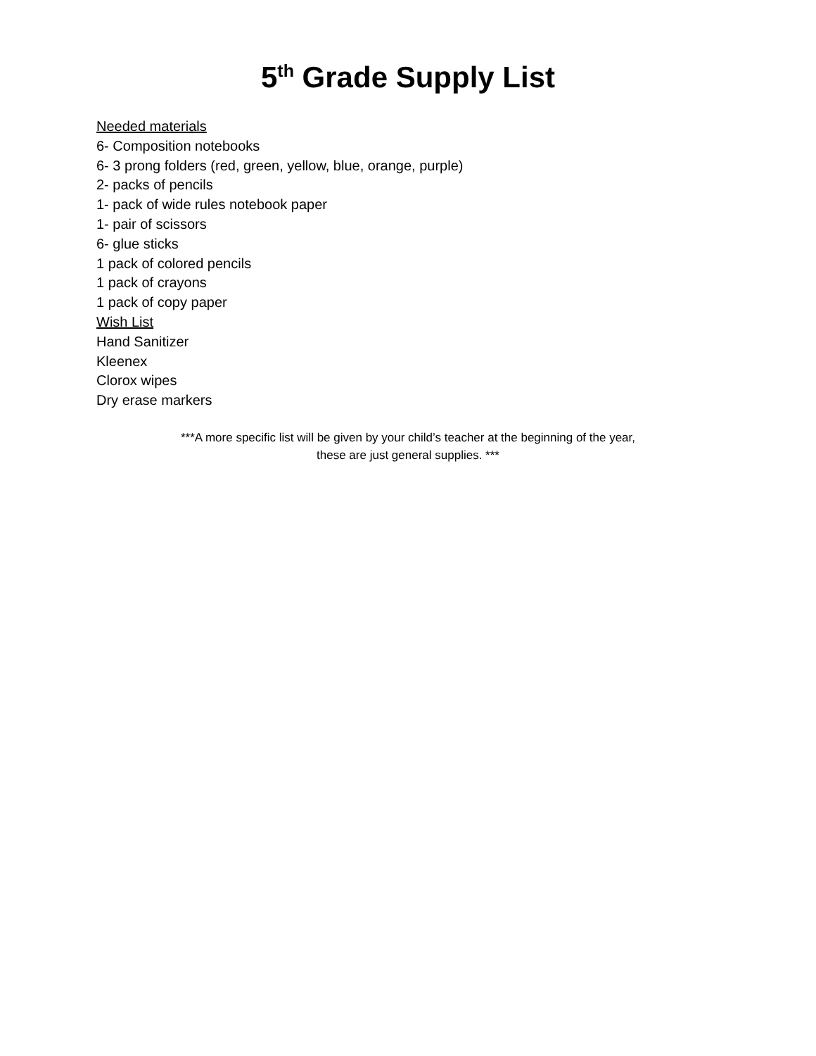5<sup>th</sup> Grade Supply List
Needed materials
6- Composition notebooks
6- 3 prong folders (red, green, yellow, blue, orange, purple)
2- packs of pencils
1- pack of wide rules notebook paper
1- pair of scissors
6- glue sticks
1 pack of colored pencils
1 pack of crayons
1 pack of copy paper
Wish List
Hand Sanitizer
Kleenex
Clorox wipes
Dry erase markers
***A more specific list will be given by your child’s teacher at the beginning of the year,
these are just general supplies. ***